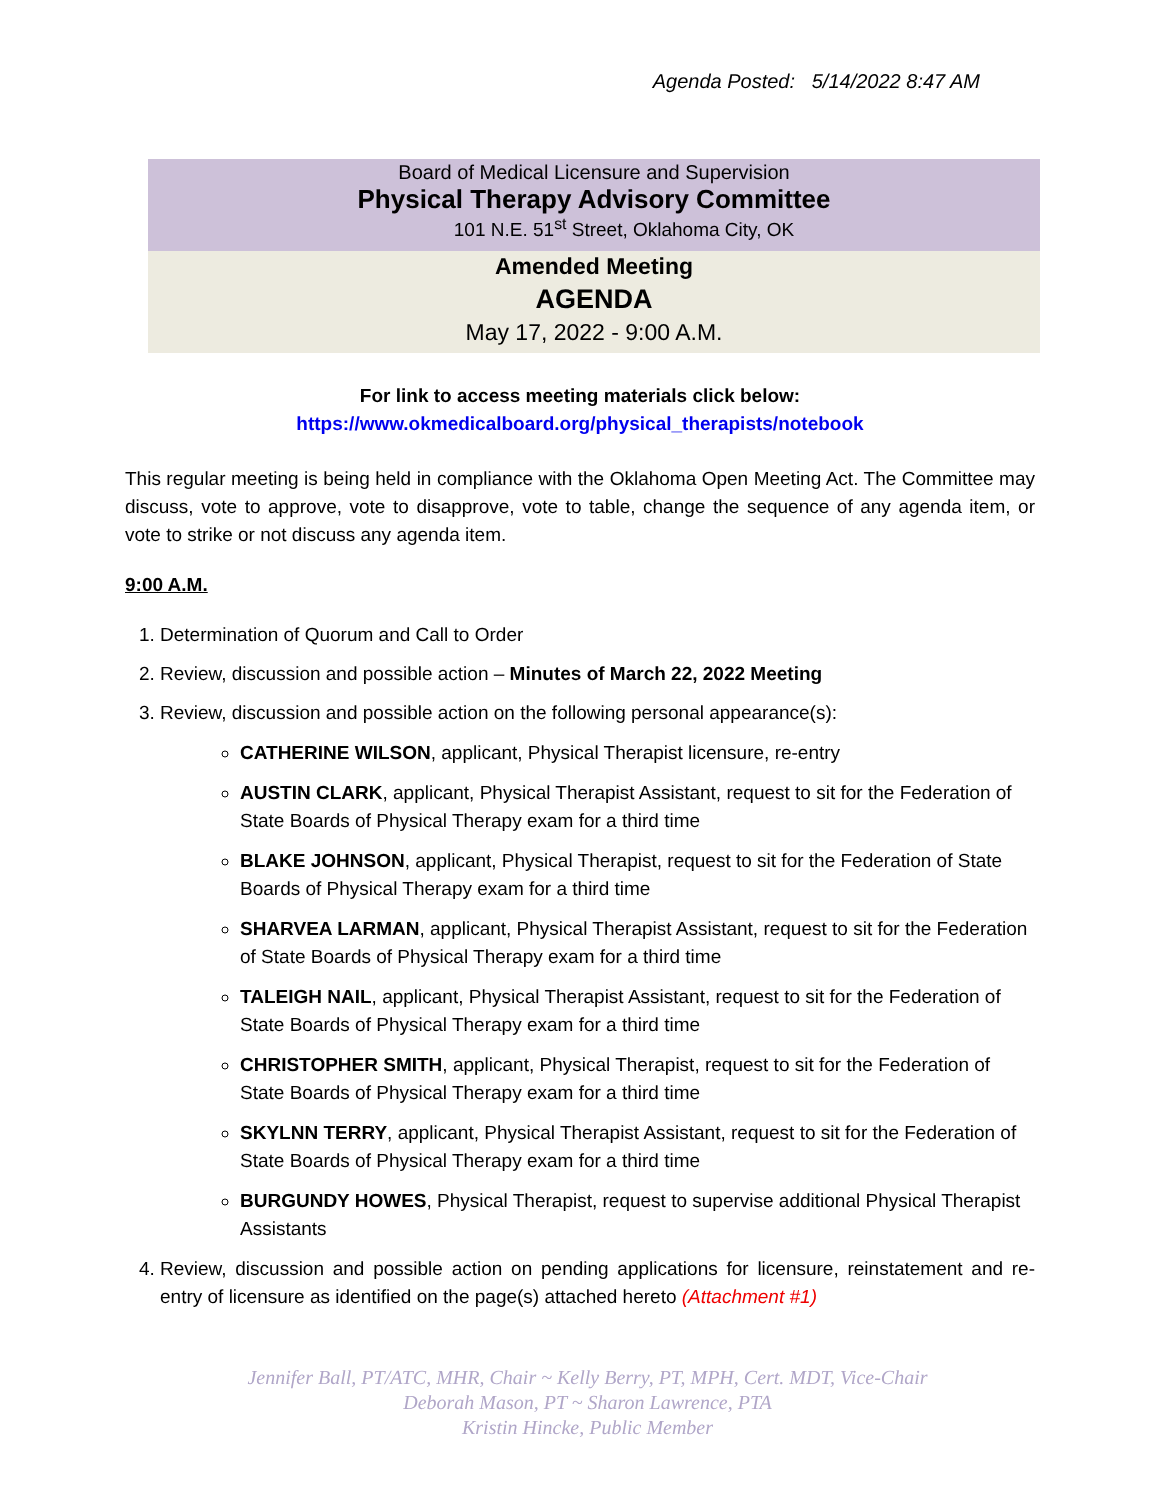Agenda Posted: 5/14/2022 8:47 AM
Board of Medical Licensure and Supervision
Physical Therapy Advisory Committee
101 N.E. 51<sup>st</sup> Street, Oklahoma City, OK
Amended Meeting
AGENDA
May 17, 2022 - 9:00 A.M.
For link to access meeting materials click below:
https://www.okmedicalboard.org/physical_therapists/notebook
This regular meeting is being held in compliance with the Oklahoma Open Meeting Act. The Committee may discuss, vote to approve, vote to disapprove, vote to table, change the sequence of any agenda item, or vote to strike or not discuss any agenda item.
9:00 A.M.
1. Determination of Quorum and Call to Order
2. Review, discussion and possible action – Minutes of March 22, 2022 Meeting
3. Review, discussion and possible action on the following personal appearance(s):
CATHERINE WILSON, applicant, Physical Therapist licensure, re-entry
AUSTIN CLARK, applicant, Physical Therapist Assistant, request to sit for the Federation of State Boards of Physical Therapy exam for a third time
BLAKE JOHNSON, applicant, Physical Therapist, request to sit for the Federation of State Boards of Physical Therapy exam for a third time
SHARVEA LARMAN, applicant, Physical Therapist Assistant, request to sit for the Federation of State Boards of Physical Therapy exam for a third time
TALEIGH NAIL, applicant, Physical Therapist Assistant, request to sit for the Federation of State Boards of Physical Therapy exam for a third time
CHRISTOPHER SMITH, applicant, Physical Therapist, request to sit for the Federation of State Boards of Physical Therapy exam for a third time
SKYLNN TERRY, applicant, Physical Therapist Assistant, request to sit for the Federation of State Boards of Physical Therapy exam for a third time
BURGUNDY HOWES, Physical Therapist, request to supervise additional Physical Therapist Assistants
4. Review, discussion and possible action on pending applications for licensure, reinstatement and re-entry of licensure as identified on the page(s) attached hereto (Attachment #1)
Jennifer Ball, PT/ATC, MHR, Chair ~ Kelly Berry, PT, MPH, Cert. MDT, Vice-Chair
Deborah Mason, PT ~ Sharon Lawrence, PTA
Kristin Hincke, Public Member